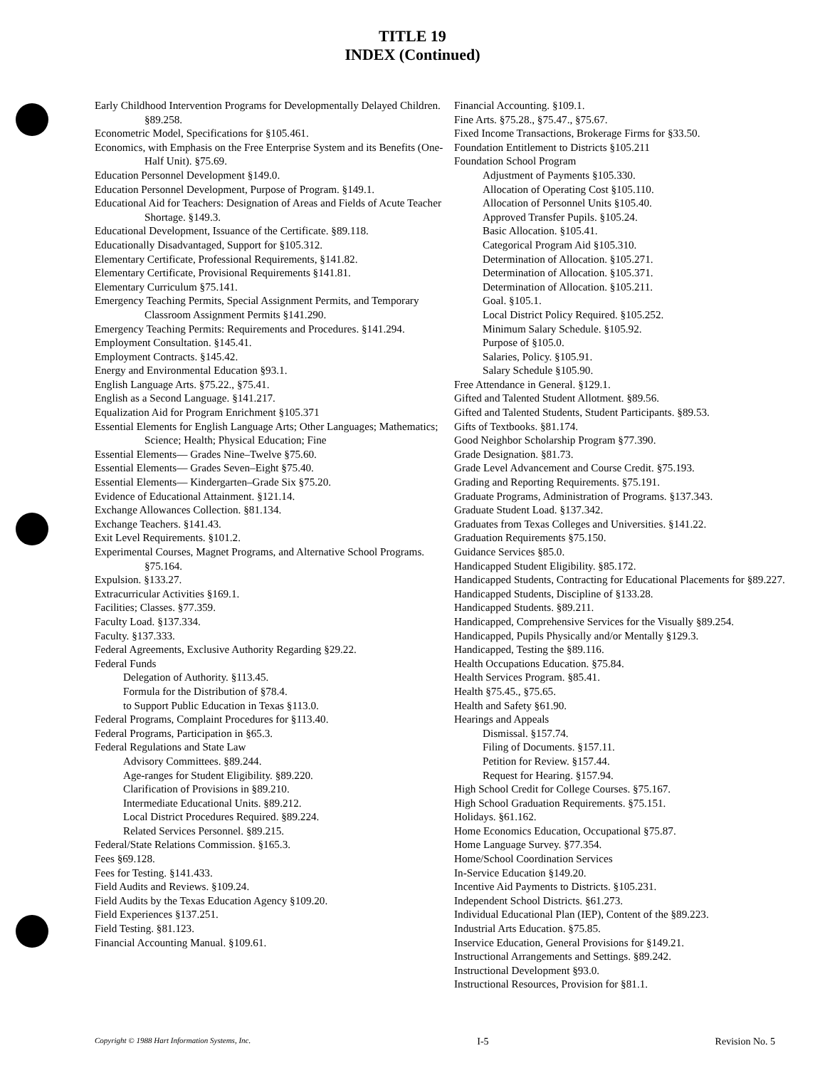TITLE 19
INDEX (Continued)
Early Childhood Intervention Programs for Developmentally Delayed Children. §89.258.
Econometric Model, Specifications for §105.461.
Economics, with Emphasis on the Free Enterprise System and its Benefits (One-Half Unit). §75.69.
Education Personnel Development §149.0.
Education Personnel Development, Purpose of Program. §149.1.
Educational Aid for Teachers: Designation of Areas and Fields of Acute Teacher Shortage. §149.3.
Educational Development, Issuance of the Certificate. §89.118.
Educationally Disadvantaged, Support for §105.312.
Elementary Certificate, Professional Requirements, §141.82.
Elementary Certificate, Provisional Requirements §141.81.
Elementary Curriculum §75.141.
Emergency Teaching Permits, Special Assignment Permits, and Temporary Classroom Assignment Permits §141.290.
Emergency Teaching Permits: Requirements and Procedures. §141.294.
Employment Consultation. §145.41.
Employment Contracts. §145.42.
Energy and Environmental Education §93.1.
English Language Arts. §75.22., §75.41.
English as a Second Language. §141.217.
Equalization Aid for Program Enrichment §105.371
Essential Elements for English Language Arts; Other Languages; Mathematics; Science; Health; Physical Education; Fine
Essential Elements— Grades Nine–Twelve §75.60.
Essential Elements— Grades Seven–Eight §75.40.
Essential Elements— Kindergarten–Grade Six §75.20.
Evidence of Educational Attainment. §121.14.
Exchange Allowances Collection. §81.134.
Exchange Teachers. §141.43.
Exit Level Requirements. §101.2.
Experimental Courses, Magnet Programs, and Alternative School Programs. §75.164.
Expulsion. §133.27.
Extracurricular Activities §169.1.
Facilities; Classes. §77.359.
Faculty Load. §137.334.
Faculty. §137.333.
Federal Agreements, Exclusive Authority Regarding §29.22.
Federal Funds
Delegation of Authority. §113.45.
Formula for the Distribution of §78.4.
to Support Public Education in Texas §113.0.
Federal Programs, Complaint Procedures for §113.40.
Federal Programs, Participation in §65.3.
Federal Regulations and State Law
Advisory Committees. §89.244.
Age-ranges for Student Eligibility. §89.220.
Clarification of Provisions in §89.210.
Intermediate Educational Units. §89.212.
Local District Procedures Required. §89.224.
Related Services Personnel. §89.215.
Federal/State Relations Commission. §165.3.
Fees §69.128.
Fees for Testing. §141.433.
Field Audits and Reviews. §109.24.
Field Audits by the Texas Education Agency §109.20.
Field Experiences §137.251.
Field Testing. §81.123.
Financial Accounting Manual. §109.61.
Financial Accounting. §109.1.
Fine Arts. §75.28., §75.47., §75.67.
Fixed Income Transactions, Brokerage Firms for §33.50.
Foundation Entitlement to Districts §105.211
Foundation School Program
Adjustment of Payments §105.330.
Allocation of Operating Cost §105.110.
Allocation of Personnel Units §105.40.
Approved Transfer Pupils. §105.24.
Basic Allocation. §105.41.
Categorical Program Aid §105.310.
Determination of Allocation. §105.271.
Determination of Allocation. §105.371.
Determination of Allocation. §105.211.
Goal. §105.1.
Local District Policy Required. §105.252.
Minimum Salary Schedule. §105.92.
Purpose of §105.0.
Salaries, Policy. §105.91.
Salary Schedule §105.90.
Free Attendance in General. §129.1.
Gifted and Talented Student Allotment. §89.56.
Gifted and Talented Students, Student Participants. §89.53.
Gifts of Textbooks. §81.174.
Good Neighbor Scholarship Program §77.390.
Grade Designation. §81.73.
Grade Level Advancement and Course Credit. §75.193.
Grading and Reporting Requirements. §75.191.
Graduate Programs, Administration of Programs. §137.343.
Graduate Student Load. §137.342.
Graduates from Texas Colleges and Universities. §141.22.
Graduation Requirements §75.150.
Guidance Services §85.0.
Handicapped Student Eligibility. §85.172.
Handicapped Students, Contracting for Educational Placements for §89.227.
Handicapped Students, Discipline of §133.28.
Handicapped Students. §89.211.
Handicapped, Comprehensive Services for the Visually §89.254.
Handicapped, Pupils Physically and/or Mentally §129.3.
Handicapped, Testing the §89.116.
Health Occupations Education. §75.84.
Health Services Program. §85.41.
Health §75.45., §75.65.
Health and Safety §61.90.
Hearings and Appeals
Dismissal. §157.74.
Filing of Documents. §157.11.
Petition for Review. §157.44.
Request for Hearing. §157.94.
High School Credit for College Courses. §75.167.
High School Graduation Requirements. §75.151.
Holidays. §61.162.
Home Economics Education, Occupational §75.87.
Home Language Survey. §77.354.
Home/School Coordination Services
In-Service Education §149.20.
Incentive Aid Payments to Districts. §105.231.
Independent School Districts. §61.273.
Individual Educational Plan (IEP), Content of the §89.223.
Industrial Arts Education. §75.85.
Inservice Education, General Provisions for §149.21.
Instructional Arrangements and Settings. §89.242.
Instructional Development §93.0.
Instructional Resources, Provision for §81.1.
Copyright © 1988 Hart Information Systems, Inc. I-5 Revision No. 5